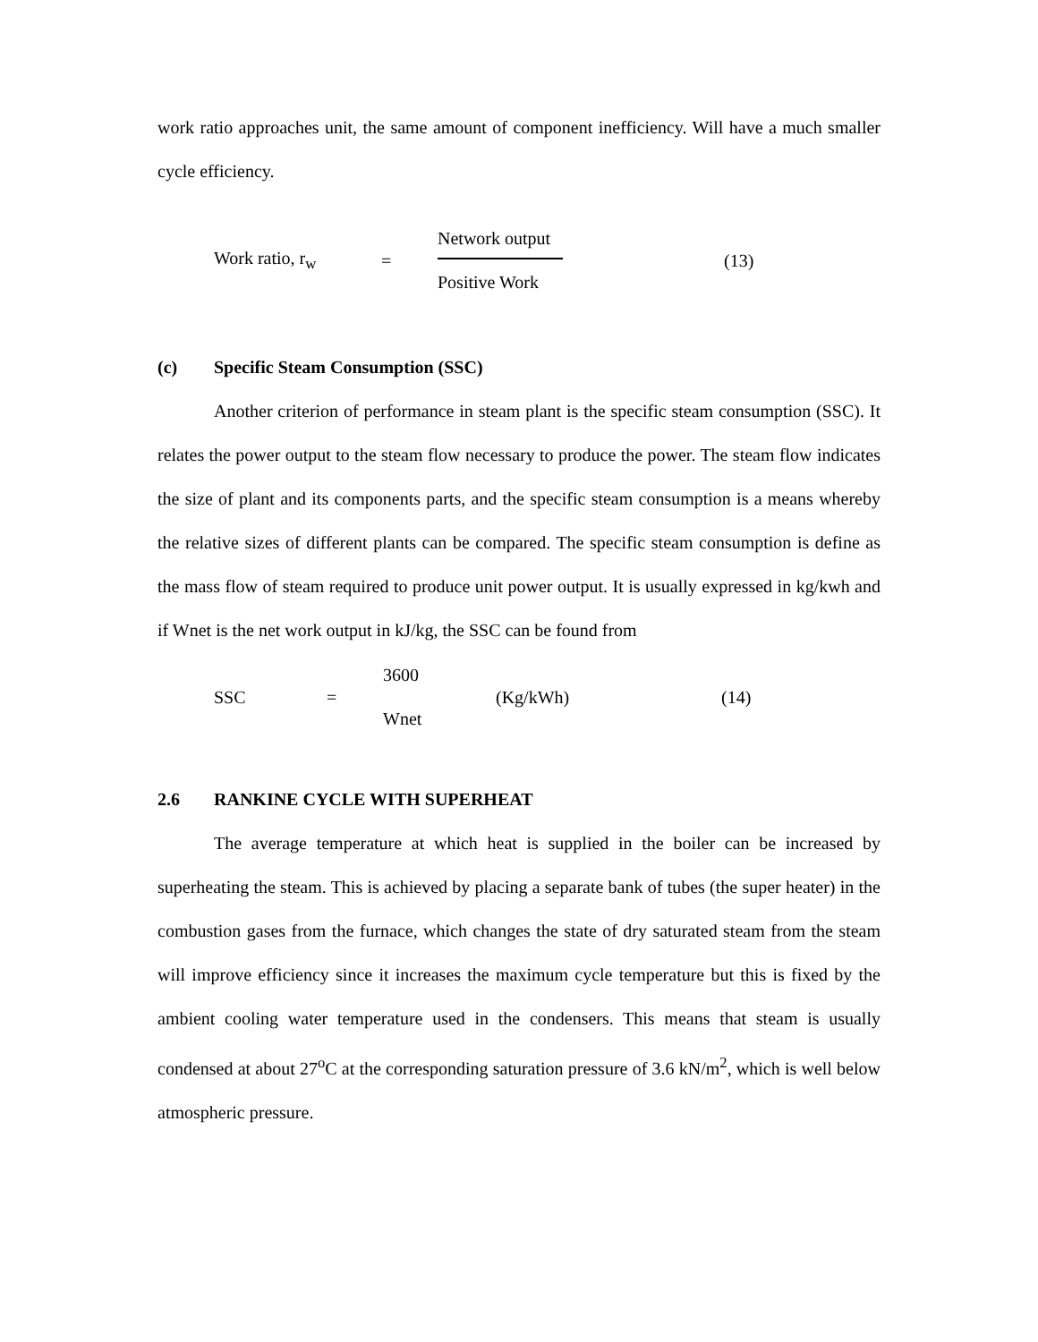work ratio approaches unit, the same amount of component inefficiency. Will have a much smaller cycle efficiency.
Work ratio, r<sub>w</sub> =
Network output
Positive Work
(13)
(c) Specific Steam Consumption (SSC)
Another criterion of performance in steam plant is the specific steam consumption (SSC). It relates the power output to the steam flow necessary to produce the power. The steam flow indicates the size of plant and its components parts, and the specific steam consumption is a means whereby the relative sizes of different plants can be compared. The specific steam consumption is define as the mass flow of steam required to produce unit power output. It is usually expressed in kg/kwh and if Wnet is the net work output in kJ/kg, the SSC can be found from
SSC =
3600
Wnet
(Kg/kWh) (14)
2.6 RANKINE CYCLE WITH SUPERHEAT
The average temperature at which heat is supplied in the boiler can be increased by superheating the steam. This is achieved by placing a separate bank of tubes (the super heater) in the combustion gases from the furnace, which changes the state of dry saturated steam from the steam will improve efficiency since it increases the maximum cycle temperature but this is fixed by the ambient cooling water temperature used in the condensers. This means that steam is usually condensed at about 27<sup>o</sup>C at the corresponding saturation pressure of 3.6 kN/m<sup>2</sup>, which is well below atmospheric pressure.